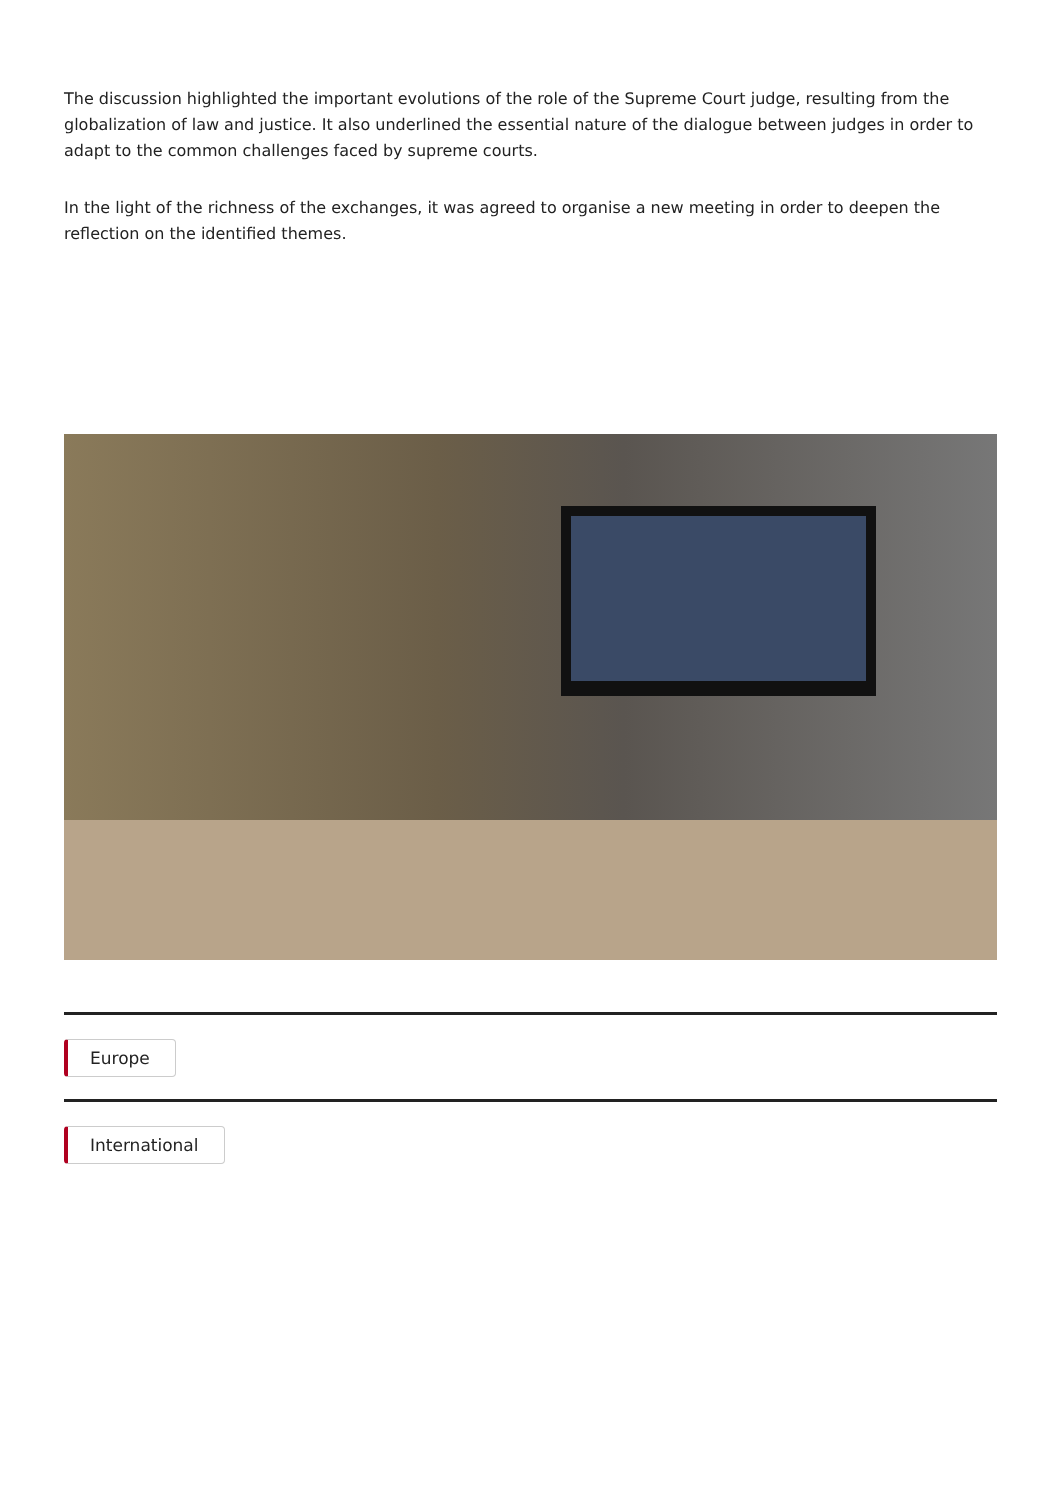The discussion highlighted the important evolutions of the role of the Supreme Court judge, resulting from the globalization of law and justice. It also underlined the essential nature of the dialogue between judges in order to adapt to the common challenges faced by supreme courts.
In the light of the richness of the exchanges, it was agreed to organise a new meeting in order to deepen the reflection on the identified themes.
Europe International